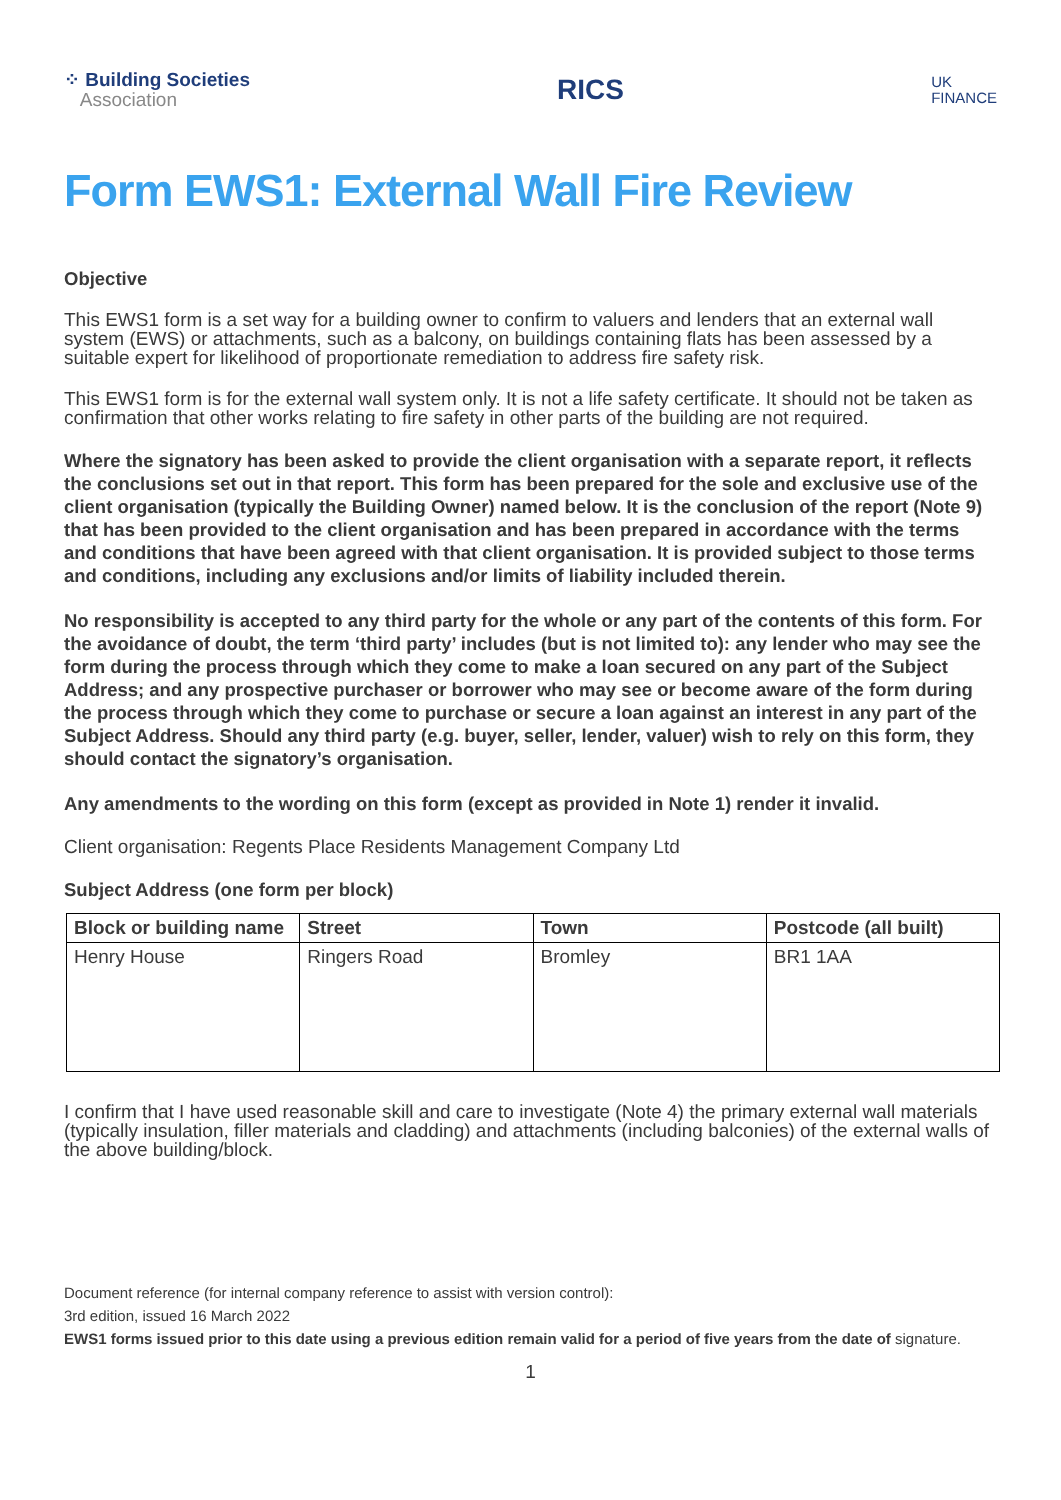⁘ Building Societies
Association
RICS
UK
FINANCE
Form EWS1: External Wall Fire Review
Objective
This EWS1 form is a set way for a building owner to confirm to valuers and lenders that an external wall system (EWS) or attachments, such as a balcony, on buildings containing flats has been assessed by a suitable expert for likelihood of proportionate remediation to address fire safety risk.
This EWS1 form is for the external wall system only. It is not a life safety certificate. It should not be taken as confirmation that other works relating to fire safety in other parts of the building are not required.
Where the signatory has been asked to provide the client organisation with a separate report, it reflects the conclusions set out in that report. This form has been prepared for the sole and exclusive use of the client organisation (typically the Building Owner) named below. It is the conclusion of the report (Note 9) that has been provided to the client organisation and has been prepared in accordance with the terms and conditions that have been agreed with that client organisation. It is provided subject to those terms and conditions, including any exclusions and/or limits of liability included therein.
No responsibility is accepted to any third party for the whole or any part of the contents of this form. For the avoidance of doubt, the term ‘third party’ includes (but is not limited to): any lender who may see the form during the process through which they come to make a loan secured on any part of the Subject Address; and any prospective purchaser or borrower who may see or become aware of the form during the process through which they come to purchase or secure a loan against an interest in any part of the Subject Address. Should any third party (e.g. buyer, seller, lender, valuer) wish to rely on this form, they should contact the signatory’s organisation.
Any amendments to the wording on this form (except as provided in Note 1) render it invalid.
Client organisation: Regents Place Residents Management Company Ltd
Subject Address (one form per block)
| Block or building name | Street | Town | Postcode (all built) |
| --- | --- | --- | --- |
| Henry House | Ringers Road | Bromley | BR1 1AA |
I confirm that I have used reasonable skill and care to investigate (Note 4) the primary external wall materials (typically insulation, filler materials and cladding) and attachments (including balconies) of the external walls of the above building/block.
Document reference (for internal company reference to assist with version control):
3rd edition, issued 16 March 2022
EWS1 forms issued prior to this date using a previous edition remain valid for a period of five years from the date of signature.
1